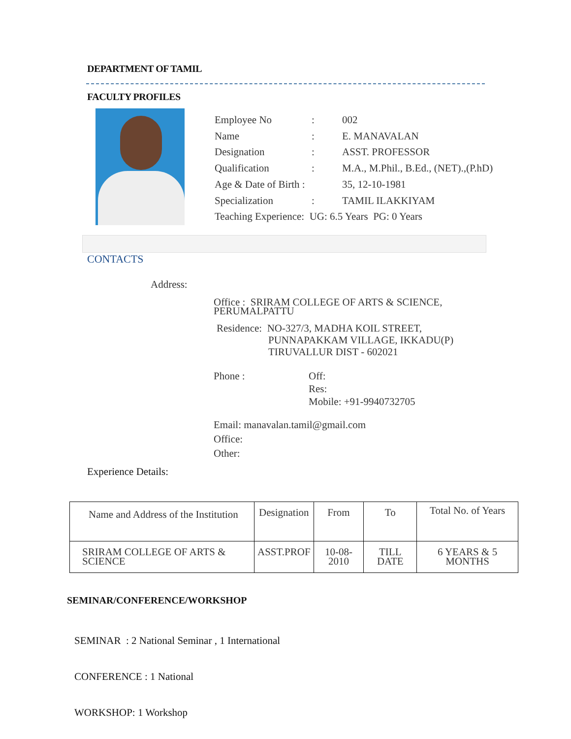DEPARTMENT OF TAMIL
FACULTY PROFILES
| Employee No | : | 002 |
| Name | : | E. MANAVALAN |
| Designation | : | ASST. PROFESSOR |
| Qualification | : | M.A., M.Phil., B.Ed., (NET).,(P.hD) |
| Age & Date of Birth : | | 35, 12-10-1981 |
| Specialization | : | TAMIL ILAKKIYAM |
| Teaching Experience: UG: 6.5 Years PG: 0 Years | | |
CONTACTS
Address:
Office : SRIRAM COLLEGE OF ARTS & SCIENCE,
PERUMALPATTU
Residence: NO-327/3, MADHA KOIL STREET,
PUNNAPAKKAM VILLAGE, IKKADU(P)
TIRUVALLUR DIST - 602021
Phone : Off:
Res:
Mobile: +91-9940732705
Email: manavalan.tamil@gmail.com
Office:
Other:
Experience Details:
| Name and Address of the Institution | Designation | From | To | Total No. of Years |
| SRIRAM COLLEGE OF ARTS & SCIENCE | ASST.PROF | 10-08-2010 | TILL DATE | 6 YEARS & 5 MONTHS |
SEMINAR/CONFERENCE/WORKSHOP
SEMINAR : 2 National Seminar , 1 International
CONFERENCE : 1 National
WORKSHOP: 1 Workshop